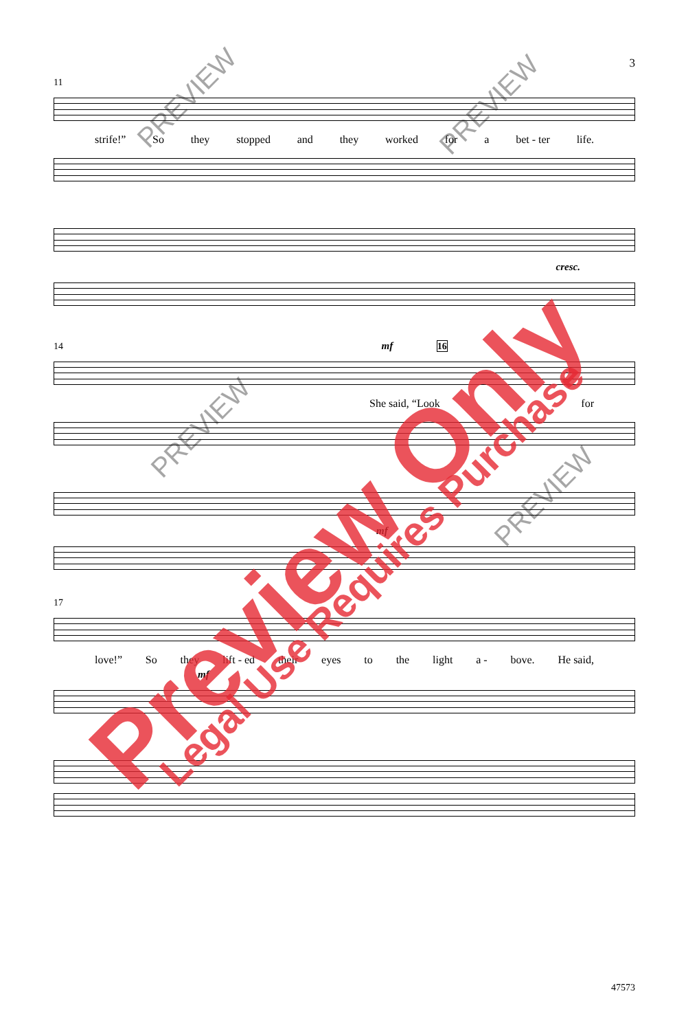3
11
strife!” So they stopped and they worked for a bet - ter life.
cresc.
14 mf 16
She said, “Look for
mf
17
love!” So they lift - ed their eyes to the light a - bove. He said,
mf
Preview Only Legal Use Requires Purchase
PREVIEW PREVIEW
PREVIEW
PREVIEW
47573